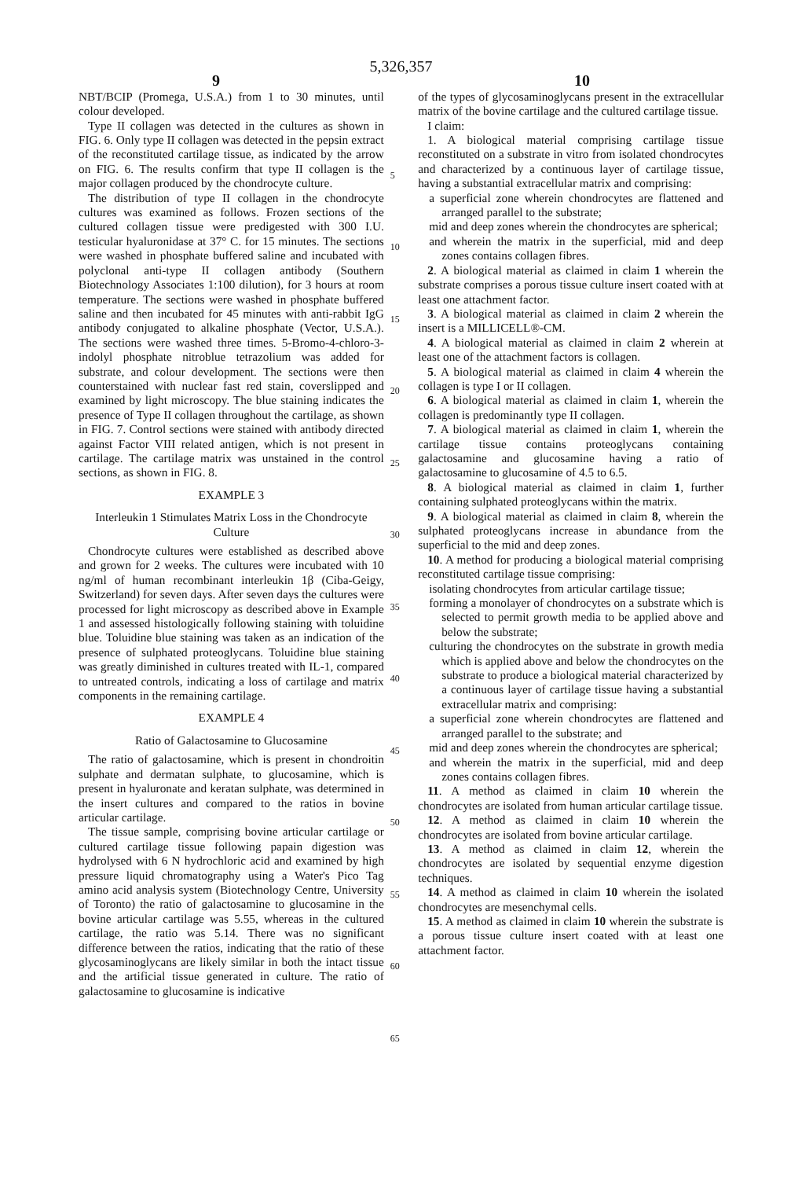5,326,357
9 10
NBT/BCIP (Promega, U.S.A.) from 1 to 30 minutes, until colour developed.
Type II collagen was detected in the cultures as shown in FIG. 6. Only type II collagen was detected in the pepsin extract of the reconstituted cartilage tissue, as indicated by the arrow on FIG. 6. The results confirm that type II collagen is the major collagen produced by the chondrocyte culture.
The distribution of type II collagen in the chondrocyte cultures was examined as follows. Frozen sections of the cultured collagen tissue were predigested with 300 I.U. testicular hyaluronidase at 37° C. for 15 minutes. The sections were washed in phosphate buffered saline and incubated with polyclonal anti-type II collagen antibody (Southern Biotechnology Associates 1:100 dilution), for 3 hours at room temperature. The sections were washed in phosphate buffered saline and then incubated for 45 minutes with anti-rabbit IgG antibody conjugated to alkaline phosphate (Vector, U.S.A.). The sections were washed three times. 5-Bromo-4-chloro-3-indolyl phosphate nitroblue tetrazolium was added for substrate, and colour development. The sections were then counterstained with nuclear fast red stain, coverslipped and examined by light microscopy. The blue staining indicates the presence of Type II collagen throughout the cartilage, as shown in FIG. 7. Control sections were stained with antibody directed against Factor VIII related antigen, which is not present in cartilage. The cartilage matrix was unstained in the control sections, as shown in FIG. 8.
EXAMPLE 3
Interleukin 1 Stimulates Matrix Loss in the Chondrocyte Culture
Chondrocyte cultures were established as described above and grown for 2 weeks. The cultures were incubated with 10 ng/ml of human recombinant interleukin 1β (Ciba-Geigy, Switzerland) for seven days. After seven days the cultures were processed for light microscopy as described above in Example 1 and assessed histologically following staining with toluidine blue. Toluidine blue staining was taken as an indication of the presence of sulphated proteoglycans. Toluidine blue staining was greatly diminished in cultures treated with IL-1, compared to untreated controls, indicating a loss of cartilage and matrix components in the remaining cartilage.
EXAMPLE 4
Ratio of Galactosamine to Glucosamine
The ratio of galactosamine, which is present in chondroitin sulphate and dermatan sulphate, to glucosamine, which is present in hyaluronate and keratan sulphate, was determined in the insert cultures and compared to the ratios in bovine articular cartilage.
The tissue sample, comprising bovine articular cartilage or cultured cartilage tissue following papain digestion was hydrolysed with 6 N hydrochloric acid and examined by high pressure liquid chromatography using a Water's Pico Tag amino acid analysis system (Biotechnology Centre, University of Toronto) the ratio of galactosamine to glucosamine in the bovine articular cartilage was 5.55, whereas in the cultured cartilage, the ratio was 5.14. There was no significant difference between the ratios, indicating that the ratio of these glycosaminoglycans are likely similar in both the intact tissue and the artificial tissue generated in culture. The ratio of galactosamine to glucosamine is indicative
5
10
15
20
25
30
35
40
45
50
55
60
65
of the types of glycosaminoglycans present in the extracellular matrix of the bovine cartilage and the cultured cartilage tissue.
I claim:
1. A biological material comprising cartilage tissue reconstituted on a substrate in vitro from isolated chondrocytes and characterized by a continuous layer of cartilage tissue, having a substantial extracellular matrix and comprising:
a superficial zone wherein chondrocytes are flattened and arranged parallel to the substrate;
mid and deep zones wherein the chondrocytes are spherical;
and wherein the matrix in the superficial, mid and deep zones contains collagen fibres.
2. A biological material as claimed in claim 1 wherein the substrate comprises a porous tissue culture insert coated with at least one attachment factor.
3. A biological material as claimed in claim 2 wherein the insert is a MILLICELL®-CM.
4. A biological material as claimed in claim 2 wherein at least one of the attachment factors is collagen.
5. A biological material as claimed in claim 4 wherein the collagen is type I or II collagen.
6. A biological material as claimed in claim 1, wherein the collagen is predominantly type II collagen.
7. A biological material as claimed in claim 1, wherein the cartilage tissue contains proteoglycans containing galactosamine and glucosamine having a ratio of galactosamine to glucosamine of 4.5 to 6.5.
8. A biological material as claimed in claim 1, further containing sulphated proteoglycans within the matrix.
9. A biological material as claimed in claim 8, wherein the sulphated proteoglycans increase in abundance from the superficial to the mid and deep zones.
10. A method for producing a biological material comprising reconstituted cartilage tissue comprising:
isolating chondrocytes from articular cartilage tissue;
forming a monolayer of chondrocytes on a substrate which is selected to permit growth media to be applied above and below the substrate;
culturing the chondrocytes on the substrate in growth media which is applied above and below the chondrocytes on the substrate to produce a biological material characterized by a continuous layer of cartilage tissue having a substantial extracellular matrix and comprising:
a superficial zone wherein chondrocytes are flattened and arranged parallel to the substrate; and
mid and deep zones wherein the chondrocytes are spherical;
and wherein the matrix in the superficial, mid and deep zones contains collagen fibres.
11. A method as claimed in claim 10 wherein the chondrocytes are isolated from human articular cartilage tissue.
12. A method as claimed in claim 10 wherein the chondrocytes are isolated from bovine articular cartilage.
13. A method as claimed in claim 12, wherein the chondrocytes are isolated by sequential enzyme digestion techniques.
14. A method as claimed in claim 10 wherein the isolated chondrocytes are mesenchymal cells.
15. A method as claimed in claim 10 wherein the substrate is a porous tissue culture insert coated with at least one attachment factor.